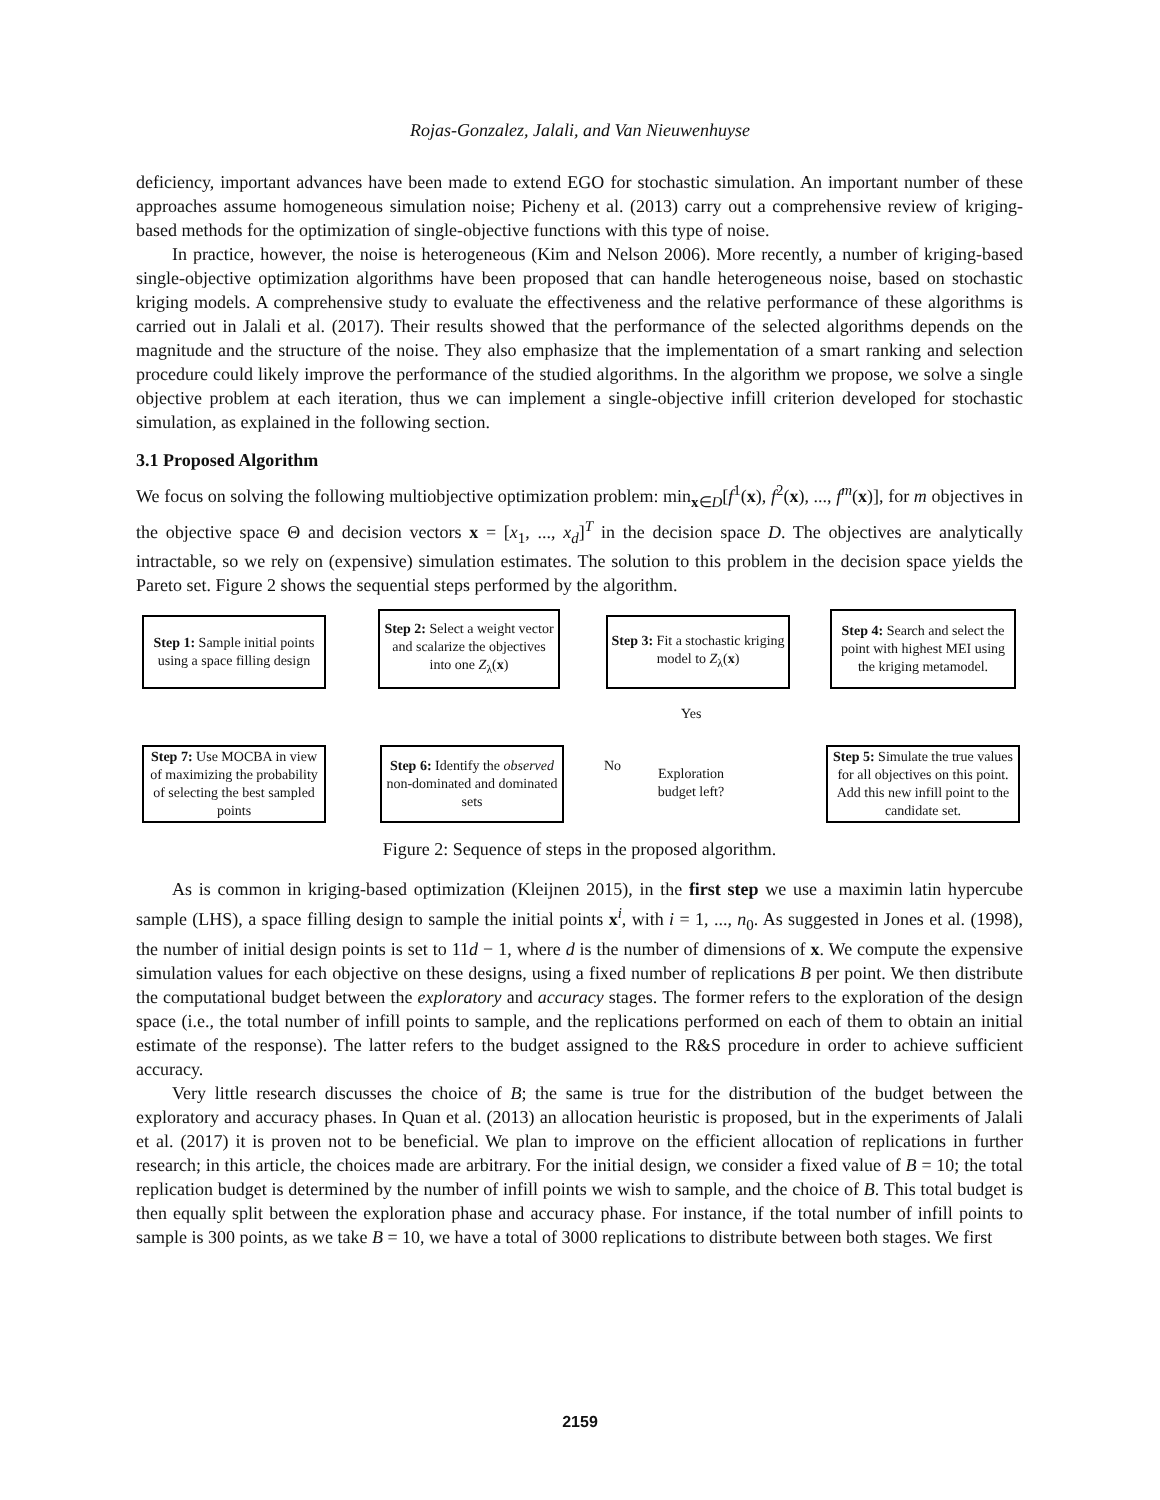Rojas-Gonzalez, Jalali, and Van Nieuwenhuyse
deficiency, important advances have been made to extend EGO for stochastic simulation. An important number of these approaches assume homogeneous simulation noise; Picheny et al. (2013) carry out a comprehensive review of kriging-based methods for the optimization of single-objective functions with this type of noise.
In practice, however, the noise is heterogeneous (Kim and Nelson 2006). More recently, a number of kriging-based single-objective optimization algorithms have been proposed that can handle heterogeneous noise, based on stochastic kriging models. A comprehensive study to evaluate the effectiveness and the relative performance of these algorithms is carried out in Jalali et al. (2017). Their results showed that the performance of the selected algorithms depends on the magnitude and the structure of the noise. They also emphasize that the implementation of a smart ranking and selection procedure could likely improve the performance of the studied algorithms. In the algorithm we propose, we solve a single objective problem at each iteration, thus we can implement a single-objective infill criterion developed for stochastic simulation, as explained in the following section.
3.1 Proposed Algorithm
We focus on solving the following multiobjective optimization problem: min<sub>x∈D</sub>[f<sup>1</sup>(x), f<sup>2</sup>(x), ..., f<sup>m</sup>(x)], for m objectives in the objective space Θ and decision vectors x = [x<sub>1</sub>, ..., x<sub>d</sub>]<sup>T</sup> in the decision space D. The objectives are analytically intractable, so we rely on (expensive) simulation estimates. The solution to this problem in the decision space yields the Pareto set. Figure 2 shows the sequential steps performed by the algorithm.
Step 1: Sample initial points using a space filling design
Step 2: Select a weight vector and scalarize the objectives into one Z<sub>λ</sub>(x)
Step 3: Fit a stochastic kriging model to Z<sub>λ</sub>(x)
Step 4: Search and select the point with highest MEI using the kriging metamodel.
Yes
No
Step 7: Use MOCBA in view of maximizing the probability of selecting the best sampled points
Step 6: Identify the observed non-dominated and dominated sets
Exploration budget left?
Step 5: Simulate the true values for all objectives on this point. Add this new infill point to the candidate set.
Figure 2: Sequence of steps in the proposed algorithm.
As is common in kriging-based optimization (Kleijnen 2015), in the first step we use a maximin latin hypercube sample (LHS), a space filling design to sample the initial points x<sup>i</sup>, with i = 1, ..., n<sub>0</sub>. As suggested in Jones et al. (1998), the number of initial design points is set to 11d − 1, where d is the number of dimensions of x. We compute the expensive simulation values for each objective on these designs, using a fixed number of replications B per point. We then distribute the computational budget between the exploratory and accuracy stages. The former refers to the exploration of the design space (i.e., the total number of infill points to sample, and the replications performed on each of them to obtain an initial estimate of the response). The latter refers to the budget assigned to the R&S procedure in order to achieve sufficient accuracy.
Very little research discusses the choice of B; the same is true for the distribution of the budget between the exploratory and accuracy phases. In Quan et al. (2013) an allocation heuristic is proposed, but in the experiments of Jalali et al. (2017) it is proven not to be beneficial. We plan to improve on the efficient allocation of replications in further research; in this article, the choices made are arbitrary. For the initial design, we consider a fixed value of B = 10; the total replication budget is determined by the number of infill points we wish to sample, and the choice of B. This total budget is then equally split between the exploration phase and accuracy phase. For instance, if the total number of infill points to sample is 300 points, as we take B = 10, we have a total of 3000 replications to distribute between both stages. We first
2159